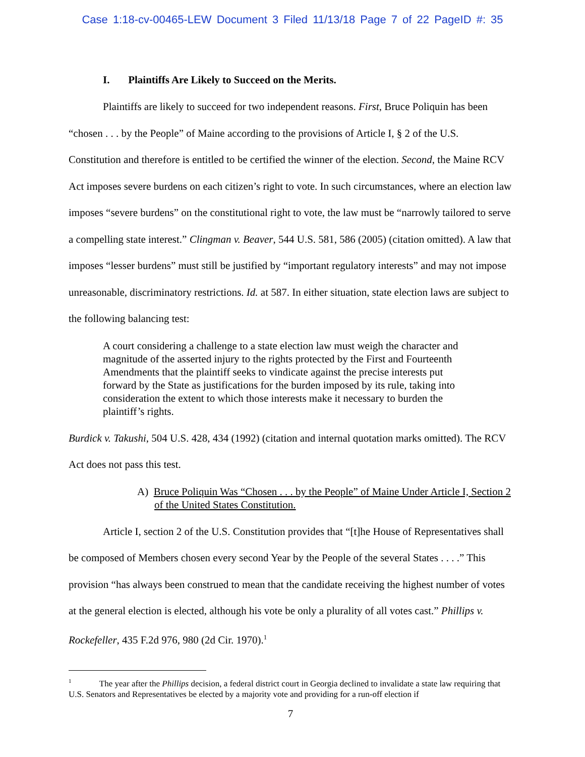Case 1:18-cv-00465-LEW Document 3 Filed 11/13/18 Page 7 of 22 PageID #: 35
I. Plaintiffs Are Likely to Succeed on the Merits.
Plaintiffs are likely to succeed for two independent reasons. First, Bruce Poliquin has been “chosen . . . by the People” of Maine according to the provisions of Article I, § 2 of the U.S. Constitution and therefore is entitled to be certified the winner of the election. Second, the Maine RCV Act imposes severe burdens on each citizen’s right to vote. In such circumstances, where an election law imposes “severe burdens” on the constitutional right to vote, the law must be “narrowly tailored to serve a compelling state interest.” Clingman v. Beaver, 544 U.S. 581, 586 (2005) (citation omitted). A law that imposes “lesser burdens” must still be justified by “important regulatory interests” and may not impose unreasonable, discriminatory restrictions. Id. at 587. In either situation, state election laws are subject to the following balancing test:
A court considering a challenge to a state election law must weigh the character and magnitude of the asserted injury to the rights protected by the First and Fourteenth Amendments that the plaintiff seeks to vindicate against the precise interests put forward by the State as justifications for the burden imposed by its rule, taking into consideration the extent to which those interests make it necessary to burden the plaintiff’s rights.
Burdick v. Takushi, 504 U.S. 428, 434 (1992) (citation and internal quotation marks omitted). The RCV Act does not pass this test.
A) Bruce Poliquin Was “Chosen . . . by the People” of Maine Under Article I, Section 2 of the United States Constitution.
Article I, section 2 of the U.S. Constitution provides that “[t]he House of Representatives shall be composed of Members chosen every second Year by the People of the several States . . . .” This provision “has always been construed to mean that the candidate receiving the highest number of votes at the general election is elected, although his vote be only a plurality of all votes cast.” Phillips v. Rockefeller, 435 F.2d 976, 980 (2d Cir. 1970).<sup>1</sup>
<sup>1</sup> The year after the Phillips decision, a federal district court in Georgia declined to invalidate a state law requiring that U.S. Senators and Representatives be elected by a majority vote and providing for a run-off election if
7